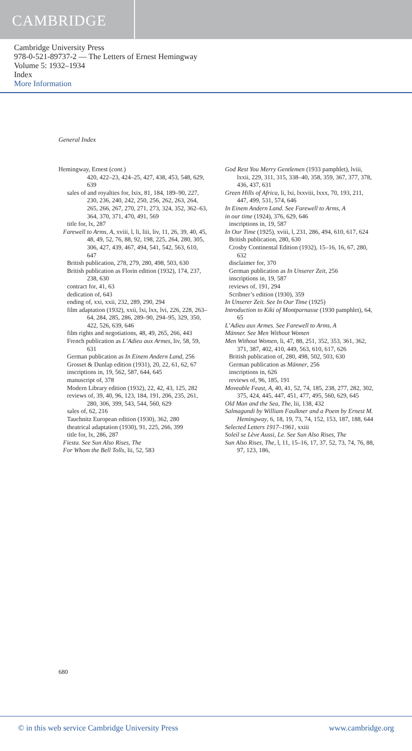CAMBRIDGE
Cambridge University Press
978-0-521-89737-2 — The Letters of Ernest Hemingway
Volume 5: 1932–1934
Index
More Information
General Index
Hemingway, Ernest (cont.)
420, 422–23, 424–25, 427, 438, 453, 548, 629, 639
sales of and royalties for, lxix, 81, 184, 189–90, 227, 230, 236, 240, 242, 250, 256, 262, 263, 264, 265, 266, 267, 270, 271, 273, 324, 352, 362–63, 364, 370, 371, 470, 491, 569
title for, lx, 287
Farewell to Arms, A, xviii, l, li, liii, liv, 11, 26, 39, 40, 45, 48, 49, 52, 76, 88, 92, 198, 225, 264, 280, 305, 306, 427, 439, 467, 494, 541, 542, 563, 610, 647
British publication, 278, 279, 280, 498, 503, 630
British publication as Florin edition (1932), 174, 237, 238, 630
contract for, 41, 63
dedication of, 643
ending of, xxi, xxii, 232, 289, 290, 294
film adaptation (1932), xxii, lxi, lxx, lvi, 226, 228, 263–64, 284, 285, 286, 289–90, 294–95, 329, 350, 422, 526, 639, 646
film rights and negotiations, 48, 49, 265, 266, 443
French publication as L’Adieu aux Armes, liv, 58, 59, 631
German publication as In Einem Andern Land, 256
Grosset & Dunlap edition (1931), 20, 22, 61, 62, 67
inscriptions in, 19, 562, 587, 644, 645
manuscript of, 378
Modern Library edition (1932), 22, 42, 43, 125, 282
reviews of, 39, 40, 96, 123, 184, 191, 206, 235, 261, 280, 306, 399, 543, 544, 560, 629
sales of, 62, 216
Tauchnitz European edition (1930), 362, 280
theatrical adaptation (1930), 91, 225, 266, 399
title for, lx, 286, 287
Fiesta. See Sun Also Rises, The
For Whom the Bell Tolls, lii, 52, 583
God Rest You Merry Gentlemen (1933 pamphlet), lviii, lxxii, 229, 311, 315, 338–40, 358, 359, 367, 377, 378, 436, 437, 631
Green Hills of Africa, li, lxi, lxxviii, lxxx, 70, 193, 211, 447, 499, 531, 574, 646
In Einem Andern Land. See Farewell to Arms, A
in our time (1924), 376, 629, 646
inscriptions in, 19, 587
In Our Time (1925), xviii, l, 231, 286, 494, 610, 617, 624
British publication, 280, 630
Crosby Continental Edition (1932), 15–16, 16, 67, 280, 632
disclaimer for, 370
German publication as In Unserer Zeit, 256
inscriptions in, 19, 587
reviews of, 191, 294
Scribner’s edition (1930), 359
In Unserer Zeit. See In Our Time (1925)
Introduction to Kiki of Montparnasse (1930 pamphlet), 64, 65
L’Adieu aux Armes. See Farewell to Arms, A
Männer. See Men Without Women
Men Without Women, li, 47, 88, 251, 352, 353, 361, 362, 371, 387, 402, 410, 449, 563, 610, 617, 626
British publication of, 280, 498, 502, 503, 630
German publication as Männer, 256
inscriptions in, 626
reviews of, 96, 185, 191
Moveable Feast, A, 40, 41, 52, 74, 185, 238, 277, 282, 302, 375, 424, 445, 447, 451, 477, 495, 560, 629, 645
Old Man and the Sea, The, lii, 138, 432
Salmagundi by William Faulkner and a Poem by Ernest M. Hemingway, 6, 18, 19, 73, 74, 152, 153, 187, 188, 644
Selected Letters 1917–1961, xxiii
Soleil se Lève Aussi, Le. See Sun Also Rises, The
Sun Also Rises, The, l, 11, 15–16, 17, 37, 52, 73, 74, 76, 88, 97, 123, 186,
680
© in this web service Cambridge University Press www.cambridge.org